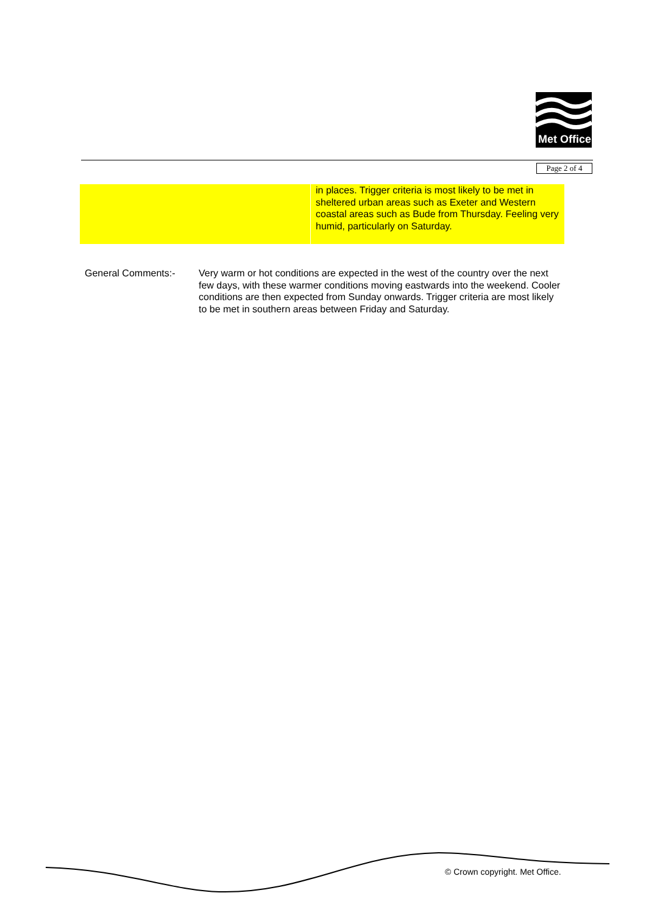Met Office
Page 2 of 4
| | in places. Trigger criteria is most likely to be met in sheltered urban areas such as Exeter and Western coastal areas such as Bude from Thursday. Feeling very humid, particularly on Saturday. |
General Comments:- Very warm or hot conditions are expected in the west of the country over the next few days, with these warmer conditions moving eastwards into the weekend. Cooler conditions are then expected from Sunday onwards. Trigger criteria are most likely to be met in southern areas between Friday and Saturday.
© Crown copyright. Met Office.